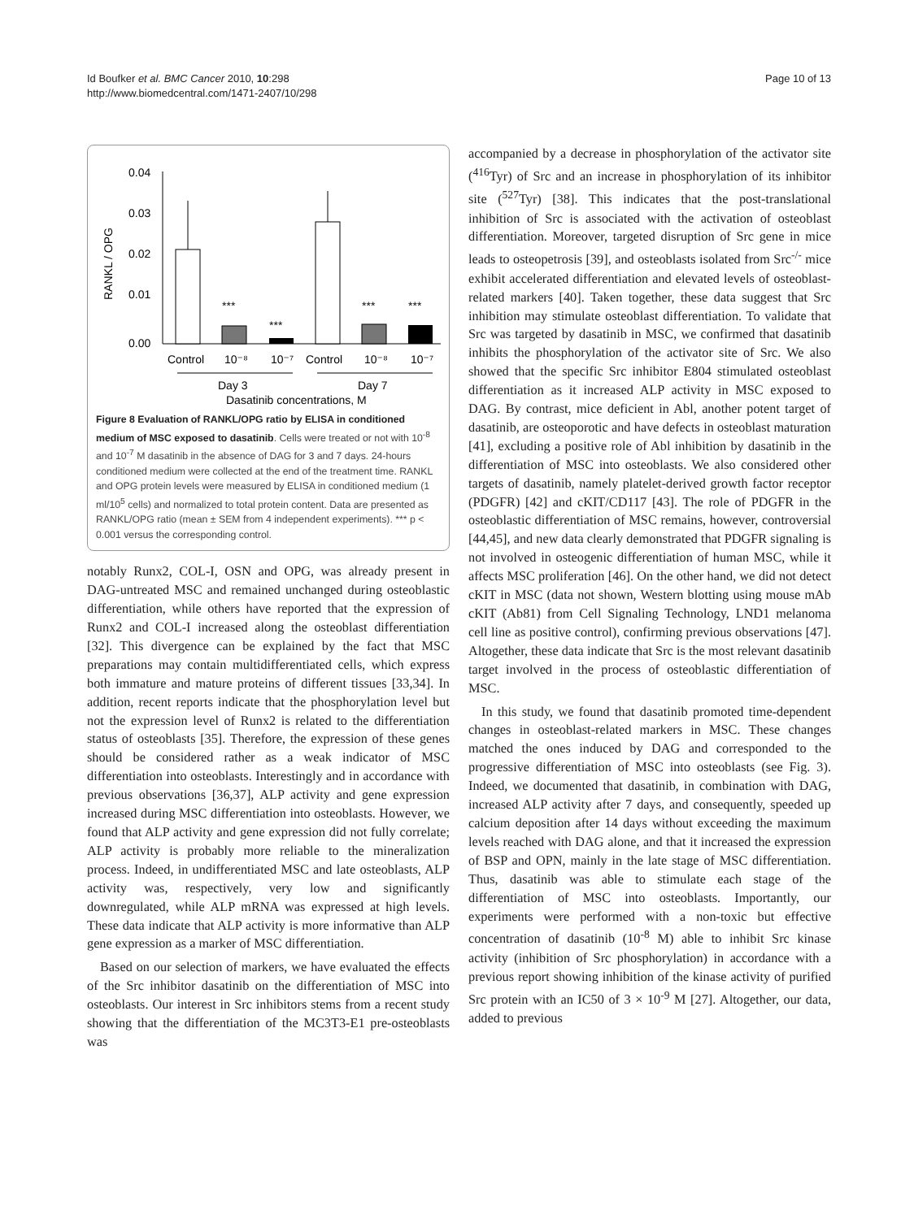Id Boufker et al. BMC Cancer 2010, 10:298
http://www.biomedcentral.com/1471-2407/10/298
Page 10 of 13
0.04
0.03
0.02
0.01
0.00
RANKL / OPG
***
***
***
***
Control
10⁻⁸
10⁻⁷
Control
10⁻⁸
10⁻⁷
Day 3
Day 7
Dasatinib concentrations, M
Figure 8 Evaluation of RANKL/OPG ratio by ELISA in conditioned medium of MSC exposed to dasatinib. Cells were treated or not with 10<sup>-8</sup> and 10<sup>-7</sup> M dasatinib in the absence of DAG for 3 and 7 days. 24-hours conditioned medium were collected at the end of the treatment time. RANKL and OPG protein levels were measured by ELISA in conditioned medium (1 ml/10<sup>5</sup> cells) and normalized to total protein content. Data are presented as RANKL/OPG ratio (mean ± SEM from 4 independent experiments). *** p < 0.001 versus the corresponding control.
notably Runx2, COL-I, OSN and OPG, was already present in DAG-untreated MSC and remained unchanged during osteoblastic differentiation, while others have reported that the expression of Runx2 and COL-I increased along the osteoblast differentiation [32]. This divergence can be explained by the fact that MSC preparations may contain multidifferentiated cells, which express both immature and mature proteins of different tissues [33,34]. In addition, recent reports indicate that the phosphorylation level but not the expression level of Runx2 is related to the differentiation status of osteoblasts [35]. Therefore, the expression of these genes should be considered rather as a weak indicator of MSC differentiation into osteoblasts. Interestingly and in accordance with previous observations [36,37], ALP activity and gene expression increased during MSC differentiation into osteoblasts. However, we found that ALP activity and gene expression did not fully correlate; ALP activity is probably more reliable to the mineralization process. Indeed, in undifferentiated MSC and late osteoblasts, ALP activity was, respectively, very low and significantly downregulated, while ALP mRNA was expressed at high levels. These data indicate that ALP activity is more informative than ALP gene expression as a marker of MSC differentiation.
Based on our selection of markers, we have evaluated the effects of the Src inhibitor dasatinib on the differentiation of MSC into osteoblasts. Our interest in Src inhibitors stems from a recent study showing that the differentiation of the MC3T3-E1 pre-osteoblasts was
accompanied by a decrease in phosphorylation of the activator site (<sup>416</sup>Tyr) of Src and an increase in phosphorylation of its inhibitor site (<sup>527</sup>Tyr) [38]. This indicates that the post-translational inhibition of Src is associated with the activation of osteoblast differentiation. Moreover, targeted disruption of Src gene in mice leads to osteopetrosis [39], and osteoblasts isolated from Src<sup>-/-</sup> mice exhibit accelerated differentiation and elevated levels of osteoblast-related markers [40]. Taken together, these data suggest that Src inhibition may stimulate osteoblast differentiation. To validate that Src was targeted by dasatinib in MSC, we confirmed that dasatinib inhibits the phosphorylation of the activator site of Src. We also showed that the specific Src inhibitor E804 stimulated osteoblast differentiation as it increased ALP activity in MSC exposed to DAG. By contrast, mice deficient in Abl, another potent target of dasatinib, are osteoporotic and have defects in osteoblast maturation [41], excluding a positive role of Abl inhibition by dasatinib in the differentiation of MSC into osteoblasts. We also considered other targets of dasatinib, namely platelet-derived growth factor receptor (PDGFR) [42] and cKIT/CD117 [43]. The role of PDGFR in the osteoblastic differentiation of MSC remains, however, controversial [44,45], and new data clearly demonstrated that PDGFR signaling is not involved in osteogenic differentiation of human MSC, while it affects MSC proliferation [46]. On the other hand, we did not detect cKIT in MSC (data not shown, Western blotting using mouse mAb cKIT (Ab81) from Cell Signaling Technology, LND1 melanoma cell line as positive control), confirming previous observations [47]. Altogether, these data indicate that Src is the most relevant dasatinib target involved in the process of osteoblastic differentiation of MSC.
In this study, we found that dasatinib promoted time-dependent changes in osteoblast-related markers in MSC. These changes matched the ones induced by DAG and corresponded to the progressive differentiation of MSC into osteoblasts (see Fig. 3). Indeed, we documented that dasatinib, in combination with DAG, increased ALP activity after 7 days, and consequently, speeded up calcium deposition after 14 days without exceeding the maximum levels reached with DAG alone, and that it increased the expression of BSP and OPN, mainly in the late stage of MSC differentiation. Thus, dasatinib was able to stimulate each stage of the differentiation of MSC into osteoblasts. Importantly, our experiments were performed with a non-toxic but effective concentration of dasatinib (10<sup>-8</sup> M) able to inhibit Src kinase activity (inhibition of Src phosphorylation) in accordance with a previous report showing inhibition of the kinase activity of purified Src protein with an IC50 of 3 × 10<sup>-9</sup> M [27]. Altogether, our data, added to previous